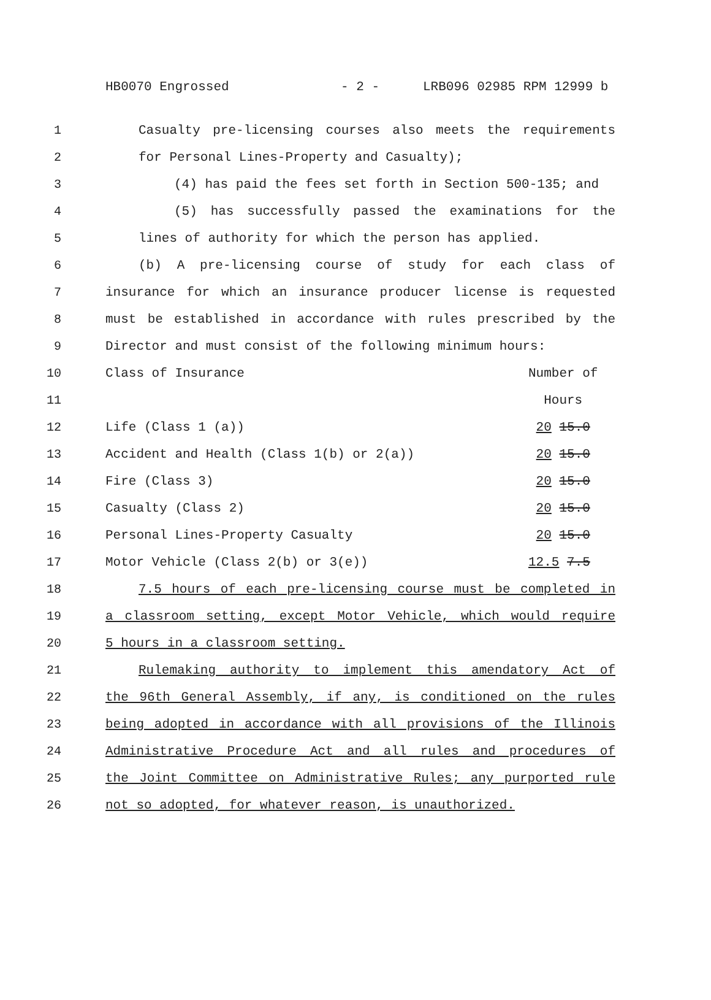HB0070 Engrossed - 2 - LRB096 02985 RPM 12999 b
1 Casualty pre-licensing courses also meets the requirements
2 for Personal Lines-Property and Casualty);
3 (4) has paid the fees set forth in Section 500-135; and
4 (5) has successfully passed the examinations for the
5 lines of authority for which the person has applied.
6 (b) A pre-licensing course of study for each class of
7 insurance for which an insurance producer license is requested
8 must be established in accordance with rules prescribed by the
9 Director and must consist of the following minimum hours:
10 Class of Insurance Number of
11 Hours
12 Life (Class 1 (a)) 20 15.0
13 Accident and Health (Class 1(b) or 2(a)) 20 15.0
14 Fire (Class 3) 20 15.0
15 Casualty (Class 2) 20 15.0
16 Personal Lines-Property Casualty 20 15.0
17 Motor Vehicle (Class 2(b) or 3(e)) 12.5 7.5
18 7.5 hours of each pre-licensing course must be completed in
19 a classroom setting, except Motor Vehicle, which would require
20 5 hours in a classroom setting.
21 Rulemaking authority to implement this amendatory Act of
22 the 96th General Assembly, if any, is conditioned on the rules
23 being adopted in accordance with all provisions of the Illinois
24 Administrative Procedure Act and all rules and procedures of
25 the Joint Committee on Administrative Rules; any purported rule
26 not so adopted, for whatever reason, is unauthorized.